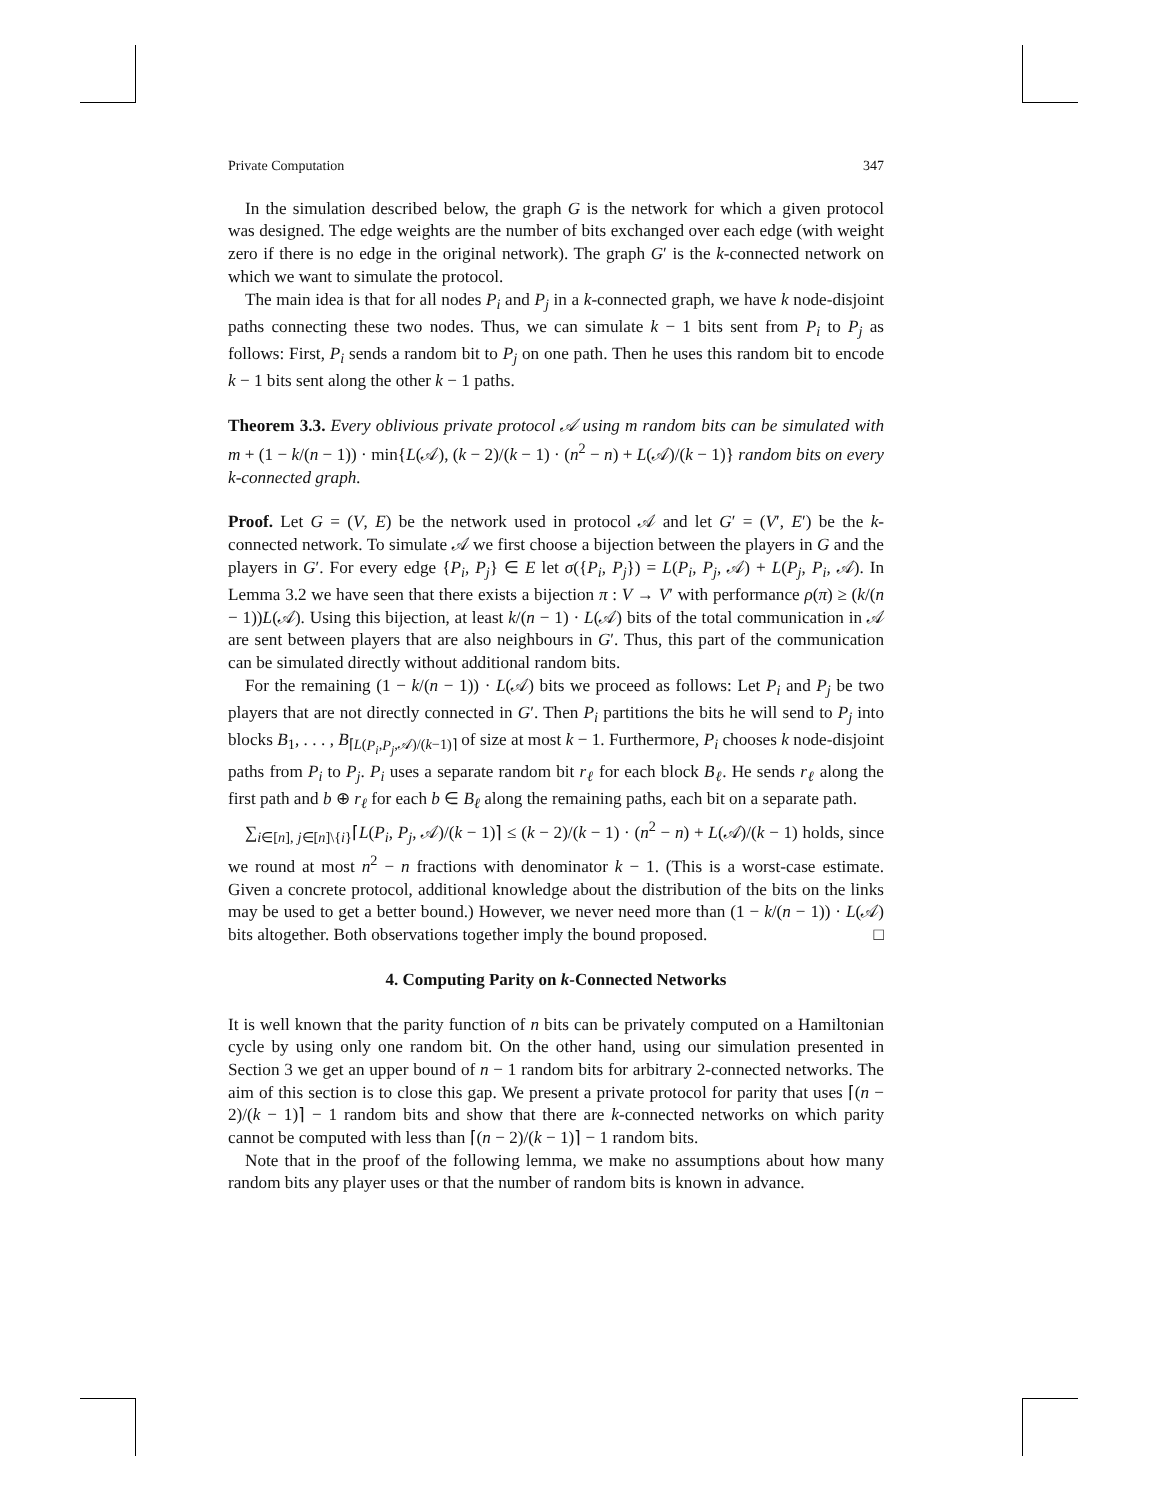Private Computation 347
In the simulation described below, the graph G is the network for which a given protocol was designed. The edge weights are the number of bits exchanged over each edge (with weight zero if there is no edge in the original network). The graph G′ is the k-connected network on which we want to simulate the protocol.
The main idea is that for all nodes P<sub>i</sub> and P<sub>j</sub> in a k-connected graph, we have k node-disjoint paths connecting these two nodes. Thus, we can simulate k − 1 bits sent from P<sub>i</sub> to P<sub>j</sub> as follows: First, P<sub>i</sub> sends a random bit to P<sub>j</sub> on one path. Then he uses this random bit to encode k − 1 bits sent along the other k − 1 paths.
Theorem 3.3. Every oblivious private protocol 𝒜 using m random bits can be simulated with m + (1 − k/(n − 1)) · min{L(𝒜), (k − 2)/(k − 1) · (n<sup>2</sup> − n) + L(𝒜)/(k − 1)} random bits on every k-connected graph.
Proof. Let G = (V, E) be the network used in protocol 𝒜 and let G′ = (V′, E′) be the k-connected network. To simulate 𝒜 we first choose a bijection between the players in G and the players in G′. For every edge {P<sub>i</sub>, P<sub>j</sub>} ∈ E let σ({P<sub>i</sub>, P<sub>j</sub>}) = L(P<sub>i</sub>, P<sub>j</sub>, 𝒜) + L(P<sub>j</sub>, P<sub>i</sub>, 𝒜). In Lemma 3.2 we have seen that there exists a bijection π : V → V′ with performance ρ(π) ≥ (k/(n − 1))L(𝒜). Using this bijection, at least k/(n − 1) · L(𝒜) bits of the total communication in 𝒜 are sent between players that are also neighbours in G′. Thus, this part of the communication can be simulated directly without additional random bits.
For the remaining (1 − k/(n − 1)) · L(𝒜) bits we proceed as follows: Let P<sub>i</sub> and P<sub>j</sub> be two players that are not directly connected in G′. Then P<sub>i</sub> partitions the bits he will send to P<sub>j</sub> into blocks B<sub>1</sub>, . . . , B<sub>⌈L(P<sub>i</sub>,P<sub>j</sub>,𝒜)/(k−1)⌉</sub> of size at most k − 1. Furthermore, P<sub>i</sub> chooses k node-disjoint paths from P<sub>i</sub> to P<sub>j</sub>. P<sub>i</sub> uses a separate random bit r<sub>ℓ</sub> for each block B<sub>ℓ</sub>. He sends r<sub>ℓ</sub> along the first path and b ⊕ r<sub>ℓ</sub> for each b ∈ B<sub>ℓ</sub> along the remaining paths, each bit on a separate path.
∑<sub>i∈[n], j∈[n]\{i}</sub>⌈L(P<sub>i</sub>, P<sub>j</sub>, 𝒜)/(k − 1)⌉ ≤ (k − 2)/(k − 1) · (n<sup>2</sup> − n) + L(𝒜)/(k − 1) holds, since we round at most n<sup>2</sup> − n fractions with denominator k − 1. (This is a worst-case estimate. Given a concrete protocol, additional knowledge about the distribution of the bits on the links may be used to get a better bound.) However, we never need more than (1 − k/(n − 1)) · L(𝒜) bits altogether. Both observations together imply the bound proposed. □
4. Computing Parity on k-Connected Networks
It is well known that the parity function of n bits can be privately computed on a Hamiltonian cycle by using only one random bit. On the other hand, using our simulation presented in Section 3 we get an upper bound of n − 1 random bits for arbitrary 2-connected networks. The aim of this section is to close this gap. We present a private protocol for parity that uses ⌈(n − 2)/(k − 1)⌉ − 1 random bits and show that there are k-connected networks on which parity cannot be computed with less than ⌈(n − 2)/(k − 1)⌉ − 1 random bits.
Note that in the proof of the following lemma, we make no assumptions about how many random bits any player uses or that the number of random bits is known in advance.